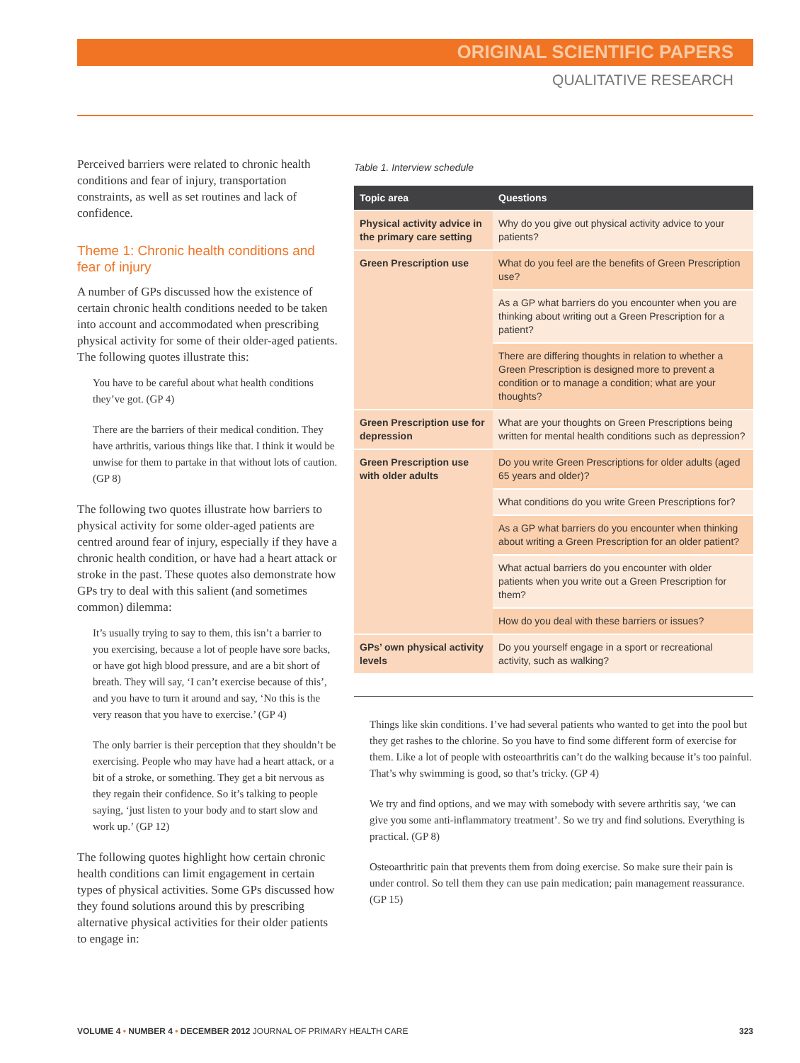ORIGINAL SCIENTIFIC PAPERS
QUALITATIVE RESEARCH
Perceived barriers were related to chronic health conditions and fear of injury, transportation constraints, as well as set routines and lack of confidence.
Theme 1: Chronic health conditions and fear of injury
A number of GPs discussed how the existence of certain chronic health conditions needed to be taken into account and accommodated when pre­scribing physical activity for some of their older-aged patients. The following quotes illustrate this:
You have to be careful about what health conditions they’ve got. (GP 4)
There are the barriers of their medical condition. They have arthritis, various things like that. I think it would be unwise for them to partake in that without lots of caution. (GP 8)
The following two quotes illustrate how barriers to physical activity for some older-aged patients are centred around fear of injury, especially if they have a chronic health condition, or have had a heart attack or stroke in the past. These quotes also demonstrate how GPs try to deal with this salient (and sometimes common) dilemma:
It’s usually trying to say to them, this isn’t a barrier to you exercising, because a lot of people have sore backs, or have got high blood pressure, and are a bit short of breath. They will say, ‘I can’t exercise because of this’, and you have to turn it around and say, ‘No this is the very reason that you have to exercise.’ (GP 4)
The only barrier is their perception that they shouldn’t be exercising. People who may have had a heart attack, or a bit of a stroke, or something. They get a bit nervous as they regain their confidence. So it’s talking to people saying, ‘just listen to your body and to start slow and work up.’ (GP 12)
The following quotes highlight how certain chronic health conditions can limit engagement in certain types of physical activities. Some GPs discussed how they found solutions around this by prescribing alternative physical activities for their older patients to engage in:
Table 1. Interview schedule
| Topic area | Questions |
| --- | --- |
| Physical activity advice in the primary care setting | Why do you give out physical activity advice to your patients? |
| Green Prescription use | What do you feel are the benefits of Green Prescription use? |
| | As a GP what barriers do you encounter when you are thinking about writing out a Green Prescription for a patient? |
| | There are differing thoughts in relation to whether a Green Prescription is designed more to prevent a condition or to manage a condition; what are your thoughts? |
| Green Prescription use for depression | What are your thoughts on Green Prescriptions being written for mental health conditions such as depression? |
| Green Prescription use with older adults | Do you write Green Prescriptions for older adults (aged 65 years and older)? |
| | What conditions do you write Green Prescriptions for? |
| | As a GP what barriers do you encounter when thinking about writing a Green Prescription for an older patient? |
| | What actual barriers do you encounter with older patients when you write out a Green Prescription for them? |
| | How do you deal with these barriers or issues? |
| GPs’ own physical activity levels | Do you yourself engage in a sport or recreational activity, such as walking? |
Things like skin conditions. I’ve had several patients who wanted to get into the pool but they get rashes to the chlorine. So you have to find some different form of exercise for them. Like a lot of people with osteoarthritis can’t do the walking because it’s too painful. That’s why swimming is good, so that’s tricky. (GP 4)
We try and find options, and we may with some­body with severe arthritis say, ‘we can give you some anti-inflammatory treatment’. So we try and find solutions. Everything is practical. (GP 8)
Osteoarthritic pain that prevents them from doing exercise. So make sure their pain is under control. So tell them they can use pain medication; pain management reassurance. (GP 15)
VOLUME 4 • NUMBER 4 • DECEMBER 2012 JOURNAL OF PRIMARY HEALTH CARE 323